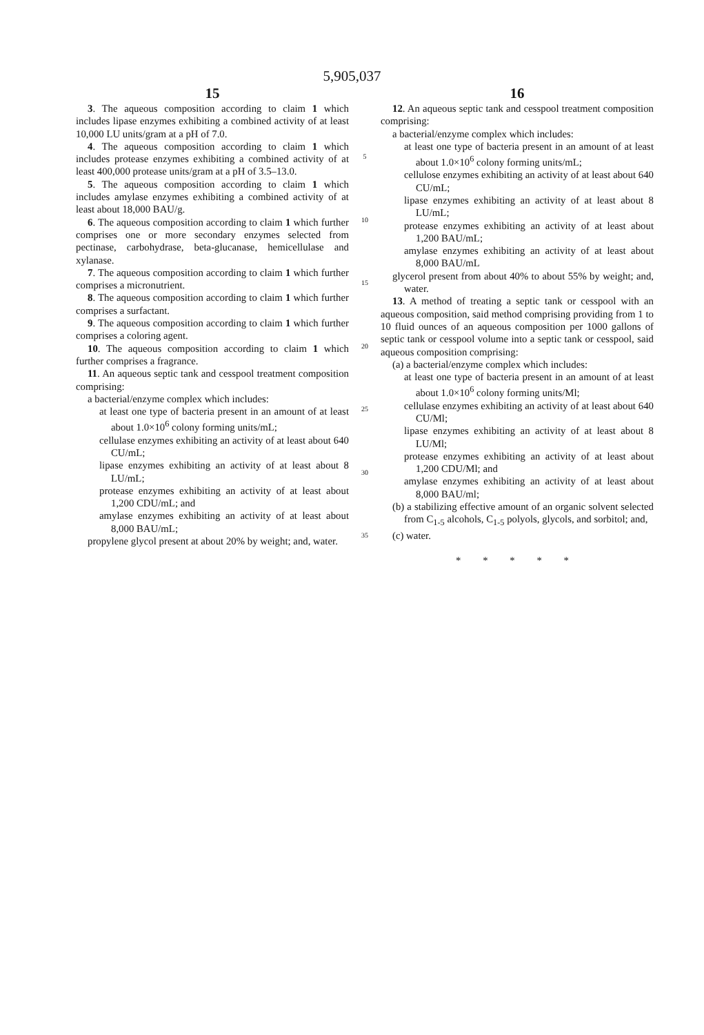5,905,037
15 16
3. The aqueous composition according to claim 1 which includes lipase enzymes exhibiting a combined activity of at least 10,000 LU units/gram at a pH of 7.0.
4. The aqueous composition according to claim 1 which includes protease enzymes exhibiting a combined activity of at least 400,000 protease units/gram at a pH of 3.5–13.0.
5. The aqueous composition according to claim 1 which includes amylase enzymes exhibiting a combined activity of at least about 18,000 BAU/g.
6. The aqueous composition according to claim 1 which further comprises one or more secondary enzymes selected from pectinase, carbohydrase, beta-glucanase, hemicellulase and xylanase.
7. The aqueous composition according to claim 1 which further comprises a micronutrient.
8. The aqueous composition according to claim 1 which further comprises a surfactant.
9. The aqueous composition according to claim 1 which further comprises a coloring agent.
10. The aqueous composition according to claim 1 which further comprises a fragrance.
11. An aqueous septic tank and cesspool treatment composition comprising:
a bacterial/enzyme complex which includes:
at least one type of bacteria present in an amount of at least about 1.0×10<sup>6</sup> colony forming units/mL;
cellulase enzymes exhibiting an activity of at least about 640 CU/mL;
lipase enzymes exhibiting an activity of at least about 8 LU/mL;
protease enzymes exhibiting an activity of at least about 1,200 CDU/mL; and
amylase enzymes exhibiting an activity of at least about 8,000 BAU/mL;
propylene glycol present at about 20% by weight; and, water.
5
10
15
20
25
30
35
12. An aqueous septic tank and cesspool treatment composition comprising:
a bacterial/enzyme complex which includes:
at least one type of bacteria present in an amount of at least about 1.0×10<sup>6</sup> colony forming units/mL;
cellulose enzymes exhibiting an activity of at least about 640 CU/mL;
lipase enzymes exhibiting an activity of at least about 8 LU/mL;
protease enzymes exhibiting an activity of at least about 1,200 BAU/mL;
amylase enzymes exhibiting an activity of at least about 8,000 BAU/mL
glycerol present from about 40% to about 55% by weight; and, water.
13. A method of treating a septic tank or cesspool with an aqueous composition, said method comprising providing from 1 to 10 fluid ounces of an aqueous composition per 1000 gallons of septic tank or cesspool volume into a septic tank or cesspool, said aqueous composition comprising:
(a) a bacterial/enzyme complex which includes:
at least one type of bacteria present in an amount of at least about 1.0×10<sup>6</sup> colony forming units/Ml;
cellulase enzymes exhibiting an activity of at least about 640 CU/Ml;
lipase enzymes exhibiting an activity of at least about 8 LU/Ml;
protease enzymes exhibiting an activity of at least about 1,200 CDU/Ml; and
amylase enzymes exhibiting an activity of at least about 8,000 BAU/ml;
(b) a stabilizing effective amount of an organic solvent selected from C<sub>1-5</sub> alcohols, C<sub>1-5</sub> polyols, glycols, and sorbitol; and,
(c) water.
* * * * *